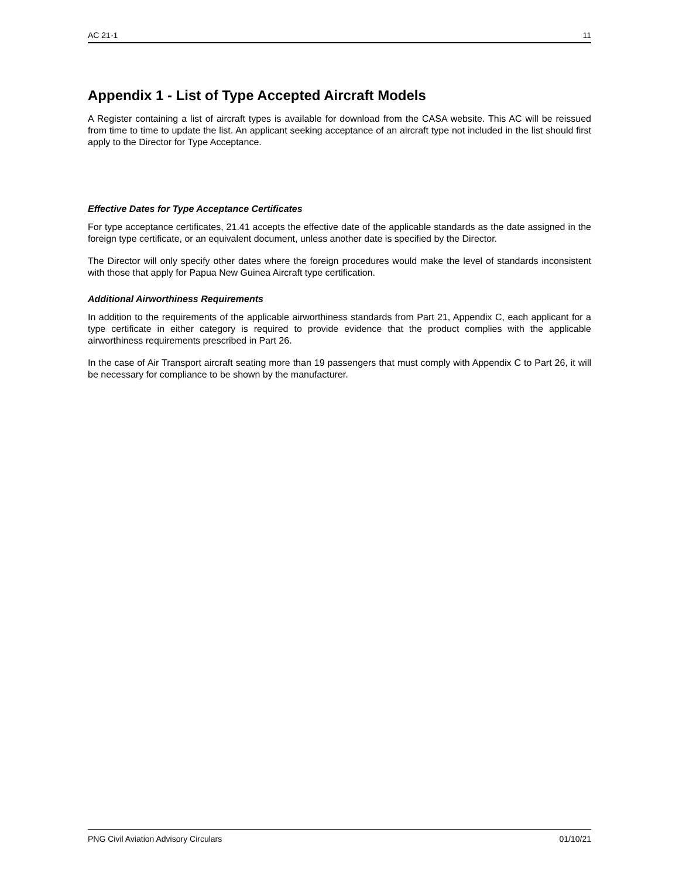AC 21-1 11
Appendix 1 - List of Type Accepted Aircraft Models
A Register containing a list of aircraft types is available for download from the CASA website. This AC will be reissued from time to time to update the list. An applicant seeking acceptance of an aircraft type not included in the list should first apply to the Director for Type Acceptance.
Effective Dates for Type Acceptance Certificates
For type acceptance certificates, 21.41 accepts the effective date of the applicable standards as the date assigned in the foreign type certificate, or an equivalent document, unless another date is specified by the Director.
The Director will only specify other dates where the foreign procedures would make the level of standards inconsistent with those that apply for Papua New Guinea Aircraft type certification.
Additional Airworthiness Requirements
In addition to the requirements of the applicable airworthiness standards from Part 21, Appendix C, each applicant for a type certificate in either category is required to provide evidence that the product complies with the applicable airworthiness requirements prescribed in Part 26.
In the case of Air Transport aircraft seating more than 19 passengers that must comply with Appendix C to Part 26, it will be necessary for compliance to be shown by the manufacturer.
PNG Civil Aviation Advisory Circulars 01/10/21